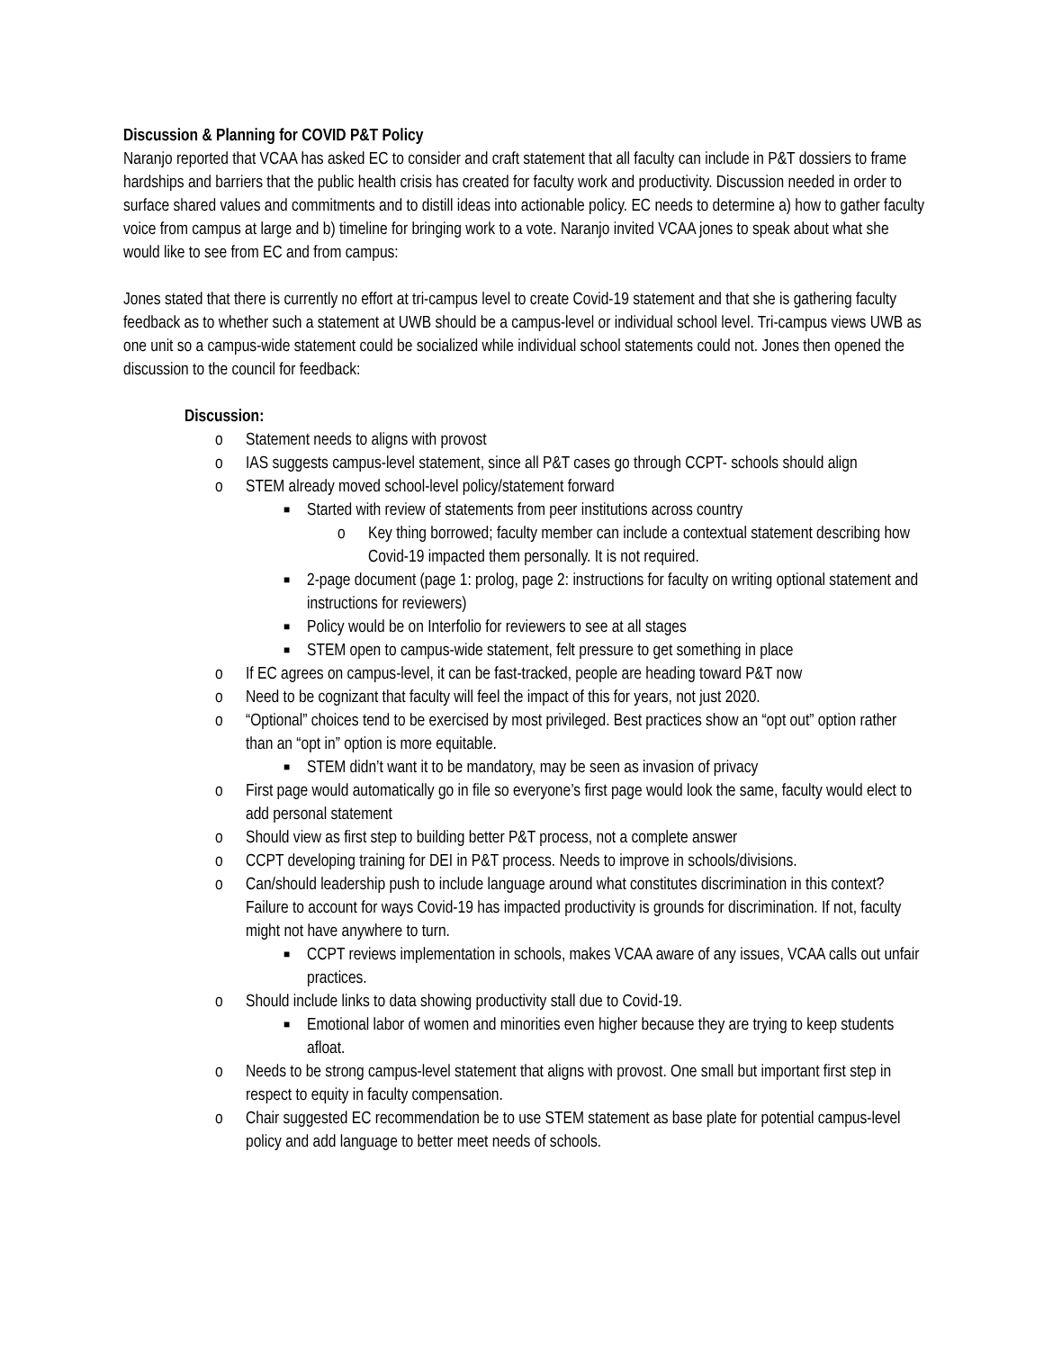Discussion & Planning for COVID P&T Policy
Naranjo reported that VCAA has asked EC to consider and craft statement that all faculty can include in P&T dossiers to frame hardships and barriers that the public health crisis has created for faculty work and productivity. Discussion needed in order to surface shared values and commitments and to distill ideas into actionable policy. EC needs to determine a) how to gather faculty voice from campus at large and b) timeline for bringing work to a vote. Naranjo invited VCAA jones to speak about what she would like to see from EC and from campus:
Jones stated that there is currently no effort at tri-campus level to create Covid-19 statement and that she is gathering faculty feedback as to whether such a statement at UWB should be a campus-level or individual school level. Tri-campus views UWB as one unit so a campus-wide statement could be socialized while individual school statements could not. Jones then opened the discussion to the council for feedback:
Discussion:
o Statement needs to aligns with provost
o IAS suggests campus-level statement, since all P&T cases go through CCPT- schools should align
o STEM already moved school-level policy/statement forward
■ Started with review of statements from peer institutions across country
o Key thing borrowed; faculty member can include a contextual statement describing how Covid-19 impacted them personally. It is not required.
■ 2-page document (page 1: prolog, page 2: instructions for faculty on writing optional statement and instructions for reviewers)
■ Policy would be on Interfolio for reviewers to see at all stages
■ STEM open to campus-wide statement, felt pressure to get something in place
o If EC agrees on campus-level, it can be fast-tracked, people are heading toward P&T now
o Need to be cognizant that faculty will feel the impact of this for years, not just 2020.
o “Optional” choices tend to be exercised by most privileged. Best practices show an “opt out” option rather than an “opt in” option is more equitable.
■ STEM didn’t want it to be mandatory, may be seen as invasion of privacy
o First page would automatically go in file so everyone’s first page would look the same, faculty would elect to add personal statement
o Should view as first step to building better P&T process, not a complete answer
o CCPT developing training for DEI in P&T process. Needs to improve in schools/divisions.
o Can/should leadership push to include language around what constitutes discrimination in this context? Failure to account for ways Covid-19 has impacted productivity is grounds for discrimination. If not, faculty might not have anywhere to turn.
■ CCPT reviews implementation in schools, makes VCAA aware of any issues, VCAA calls out unfair practices.
o Should include links to data showing productivity stall due to Covid-19.
■ Emotional labor of women and minorities even higher because they are trying to keep students afloat.
o Needs to be strong campus-level statement that aligns with provost. One small but important first step in respect to equity in faculty compensation.
o Chair suggested EC recommendation be to use STEM statement as base plate for potential campus-level policy and add language to better meet needs of schools.